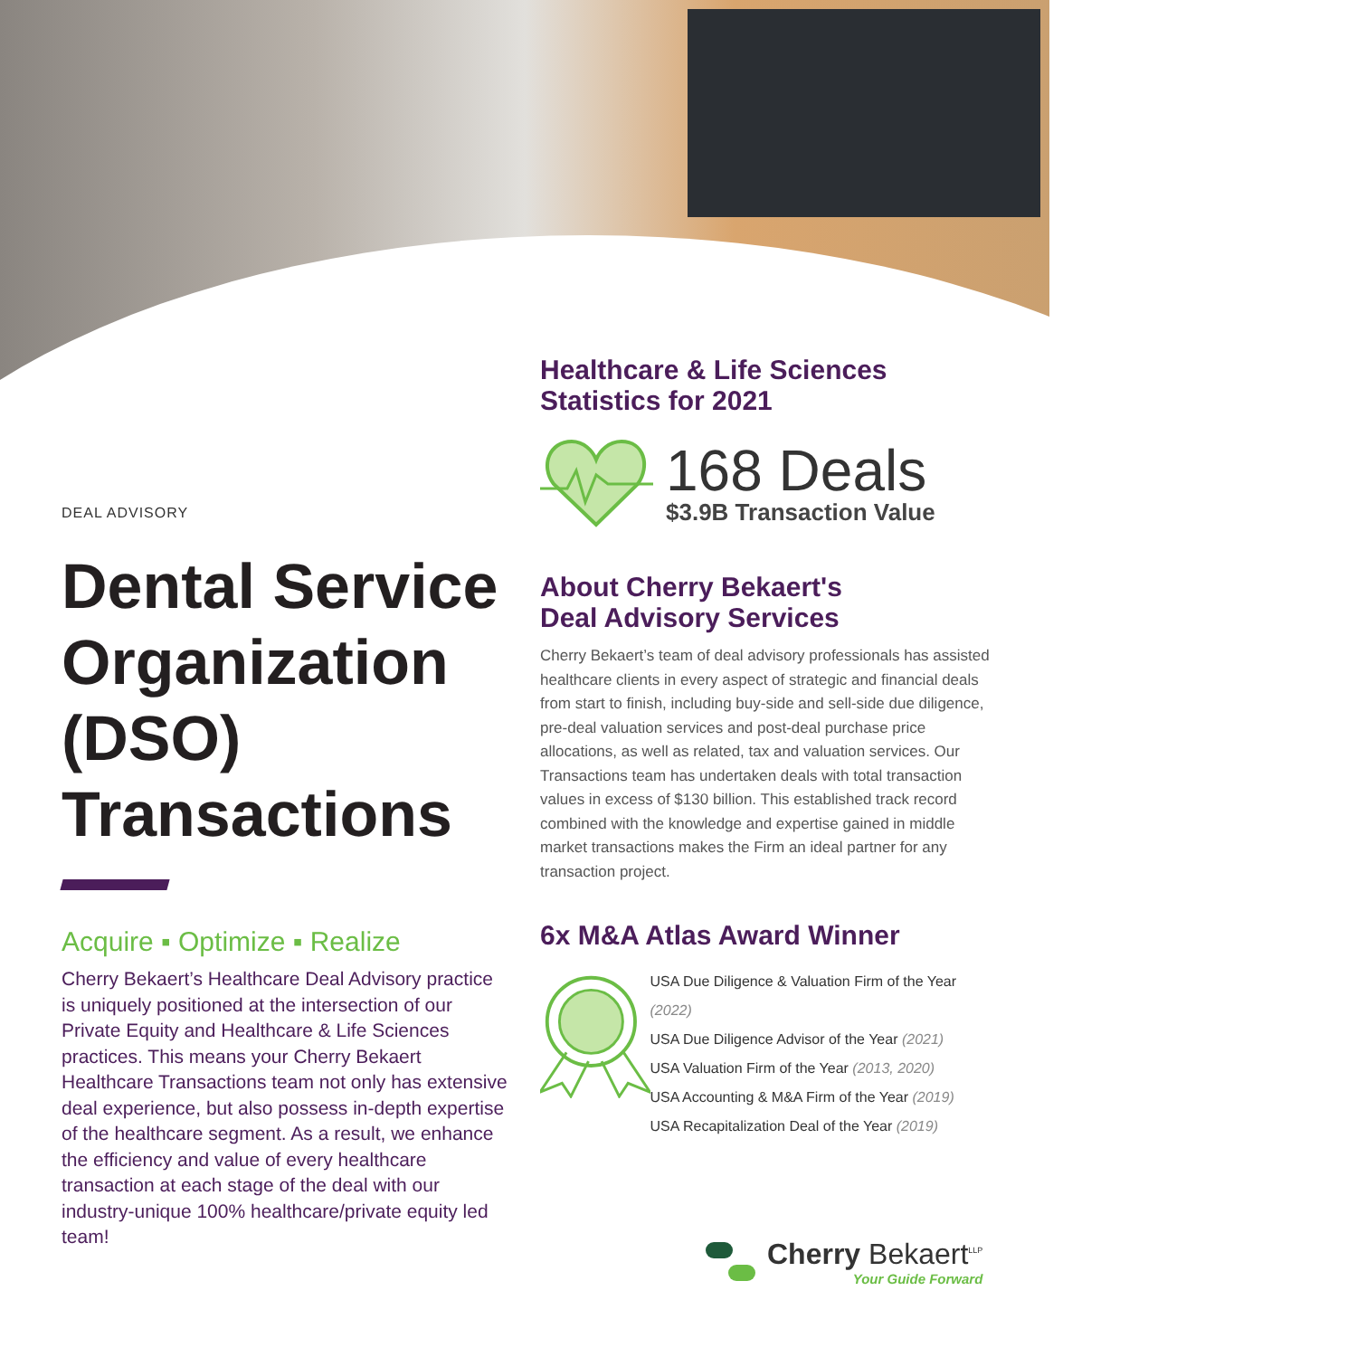DEAL ADVISORY
Dental Service Organization (DSO) Transactions
Acquire ▪ Optimize ▪ Realize
Cherry Bekaert’s Healthcare Deal Advisory practice is uniquely positioned at the intersection of our Private Equity and Healthcare & Life Sciences practices. This means your Cherry Bekaert Healthcare Transactions team not only has extensive deal experience, but also possess in-depth expertise of the healthcare segment. As a result, we enhance the efficiency and value of every healthcare transaction at each stage of the deal with our industry-unique 100% healthcare/private equity led team!
Healthcare & Life Sciences
Statistics for 2021
168 Deals
$3.9B Transaction Value
About Cherry Bekaert's
Deal Advisory Services
Cherry Bekaert’s team of deal advisory professionals has assisted healthcare clients in every aspect of strategic and financial deals from start to finish, including buy-side and sell-side due diligence, pre-deal valuation services and post-deal purchase price allocations, as well as related, tax and valuation services. Our Transactions team has undertaken deals with total transaction values in excess of $130 billion. This established track record combined with the knowledge and expertise gained in middle market transactions makes the Firm an ideal partner for any transaction project.
6x M&A Atlas Award Winner
USA Due Diligence & Valuation Firm of the Year (2022)
USA Due Diligence Advisor of the Year (2021)
USA Valuation Firm of the Year (2013, 2020)
USA Accounting & M&A Firm of the Year (2019)
USA Recapitalization Deal of the Year (2019)
Cherry Bekaert<sup>LLP</sup>
Your Guide Forward